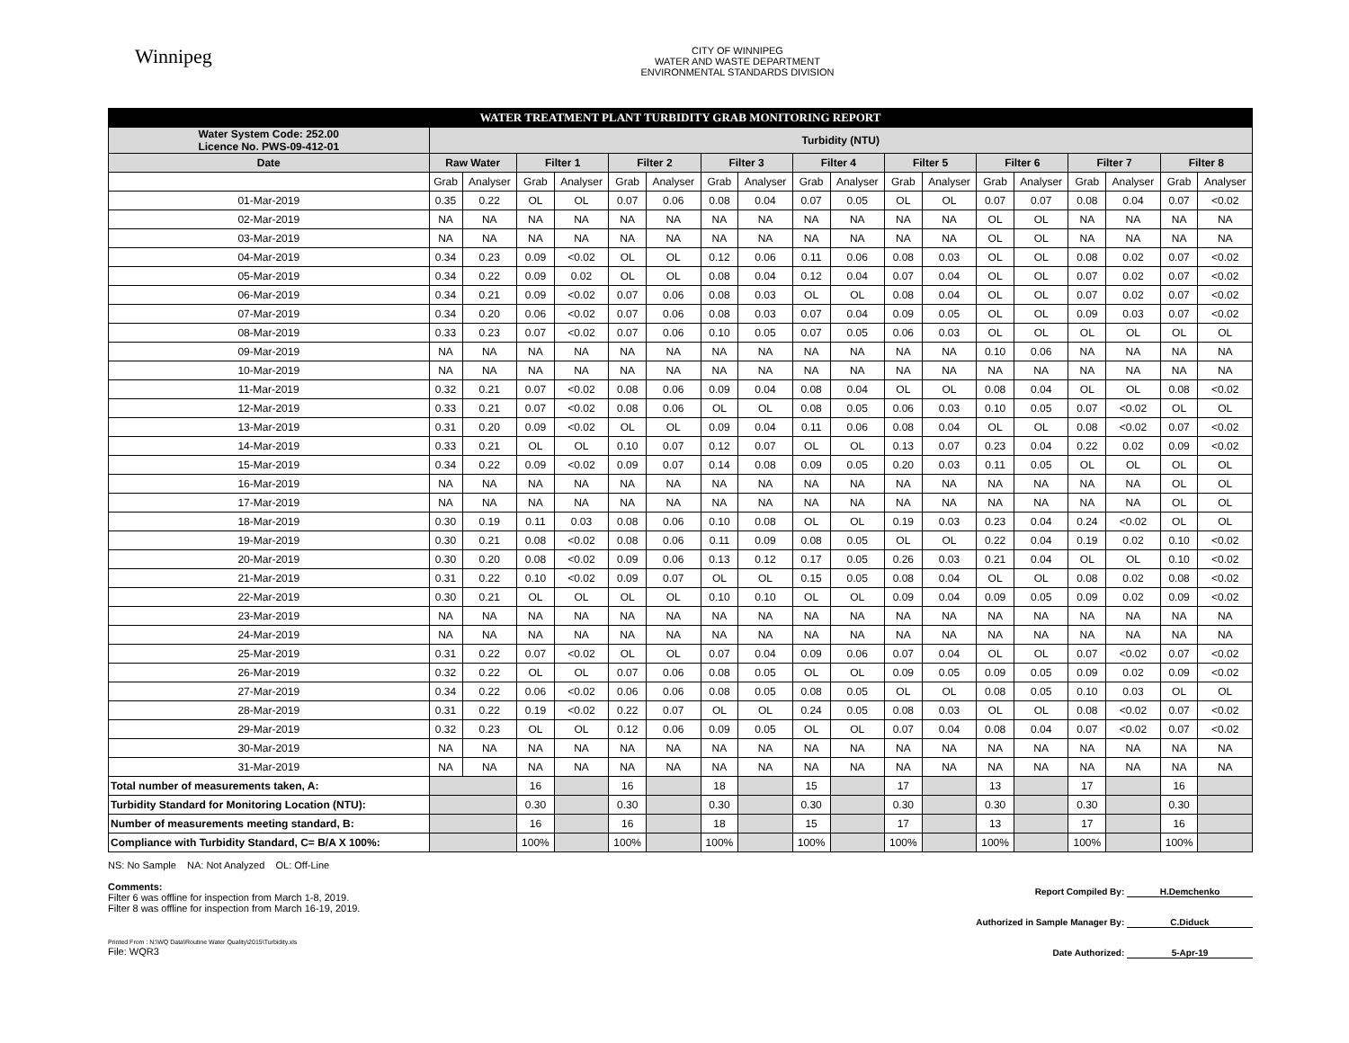Winnipeg
CITY OF WINNIPEG
WATER AND WASTE DEPARTMENT
ENVIRONMENTAL STANDARDS DIVISION
| WATER TREATMENT PLANT TURBIDITY GRAB MONITORING REPORT | | | | | | | | | | | | | | | | | | |
| Water System Code: 252.00 Licence No. PWS-09-412-01 | Turbidity (NTU) | | | | | | | | | | | | | | | | | |
| Date | Raw Water | | Filter 1 | | Filter 2 | | Filter 3 | | Filter 4 | | Filter 5 | | Filter 6 | | Filter 7 | | Filter 8 | |
| | Grab | Analyser | Grab | Analyser | Grab | Analyser | Grab | Analyser | Grab | Analyser | Grab | Analyser | Grab | Analyser | Grab | Analyser | Grab | Analyser |
| 01-Mar-2019 | 0.35 | 0.22 | OL | OL | 0.07 | 0.06 | 0.08 | 0.04 | 0.07 | 0.05 | OL | OL | 0.07 | 0.07 | 0.08 | 0.04 | 0.07 | <0.02 |
| 02-Mar-2019 | NA | NA | NA | NA | NA | NA | NA | NA | NA | NA | NA | NA | OL | OL | NA | NA | NA | NA |
| 03-Mar-2019 | NA | NA | NA | NA | NA | NA | NA | NA | NA | NA | NA | NA | OL | OL | NA | NA | NA | NA |
| 04-Mar-2019 | 0.34 | 0.23 | 0.09 | <0.02 | OL | OL | 0.12 | 0.06 | 0.11 | 0.06 | 0.08 | 0.03 | OL | OL | 0.08 | 0.02 | 0.07 | <0.02 |
| 05-Mar-2019 | 0.34 | 0.22 | 0.09 | 0.02 | OL | OL | 0.08 | 0.04 | 0.12 | 0.04 | 0.07 | 0.04 | OL | OL | 0.07 | 0.02 | 0.07 | <0.02 |
| 06-Mar-2019 | 0.34 | 0.21 | 0.09 | <0.02 | 0.07 | 0.06 | 0.08 | 0.03 | OL | OL | 0.08 | 0.04 | OL | OL | 0.07 | 0.02 | 0.07 | <0.02 |
| 07-Mar-2019 | 0.34 | 0.20 | 0.06 | <0.02 | 0.07 | 0.06 | 0.08 | 0.03 | 0.07 | 0.04 | 0.09 | 0.05 | OL | OL | 0.09 | 0.03 | 0.07 | <0.02 |
| 08-Mar-2019 | 0.33 | 0.23 | 0.07 | <0.02 | 0.07 | 0.06 | 0.10 | 0.05 | 0.07 | 0.05 | 0.06 | 0.03 | OL | OL | OL | OL | OL | OL |
| 09-Mar-2019 | NA | NA | NA | NA | NA | NA | NA | NA | NA | NA | NA | NA | 0.10 | 0.06 | NA | NA | NA | NA |
| 10-Mar-2019 | NA | NA | NA | NA | NA | NA | NA | NA | NA | NA | NA | NA | NA | NA | NA | NA | NA | NA |
| 11-Mar-2019 | 0.32 | 0.21 | 0.07 | <0.02 | 0.08 | 0.06 | 0.09 | 0.04 | 0.08 | 0.04 | OL | OL | 0.08 | 0.04 | OL | OL | 0.08 | <0.02 |
| 12-Mar-2019 | 0.33 | 0.21 | 0.07 | <0.02 | 0.08 | 0.06 | OL | OL | 0.08 | 0.05 | 0.06 | 0.03 | 0.10 | 0.05 | 0.07 | <0.02 | OL | OL |
| 13-Mar-2019 | 0.31 | 0.20 | 0.09 | <0.02 | OL | OL | 0.09 | 0.04 | 0.11 | 0.06 | 0.08 | 0.04 | OL | OL | 0.08 | <0.02 | 0.07 | <0.02 |
| 14-Mar-2019 | 0.33 | 0.21 | OL | OL | 0.10 | 0.07 | 0.12 | 0.07 | OL | OL | 0.13 | 0.07 | 0.23 | 0.04 | 0.22 | 0.02 | 0.09 | <0.02 |
| 15-Mar-2019 | 0.34 | 0.22 | 0.09 | <0.02 | 0.09 | 0.07 | 0.14 | 0.08 | 0.09 | 0.05 | 0.20 | 0.03 | 0.11 | 0.05 | OL | OL | OL | OL |
| 16-Mar-2019 | NA | NA | NA | NA | NA | NA | NA | NA | NA | NA | NA | NA | NA | NA | NA | NA | OL | OL |
| 17-Mar-2019 | NA | NA | NA | NA | NA | NA | NA | NA | NA | NA | NA | NA | NA | NA | NA | NA | OL | OL |
| 18-Mar-2019 | 0.30 | 0.19 | 0.11 | 0.03 | 0.08 | 0.06 | 0.10 | 0.08 | OL | OL | 0.19 | 0.03 | 0.23 | 0.04 | 0.24 | <0.02 | OL | OL |
| 19-Mar-2019 | 0.30 | 0.21 | 0.08 | <0.02 | 0.08 | 0.06 | 0.11 | 0.09 | 0.08 | 0.05 | OL | OL | 0.22 | 0.04 | 0.19 | 0.02 | 0.10 | <0.02 |
| 20-Mar-2019 | 0.30 | 0.20 | 0.08 | <0.02 | 0.09 | 0.06 | 0.13 | 0.12 | 0.17 | 0.05 | 0.26 | 0.03 | 0.21 | 0.04 | OL | OL | 0.10 | <0.02 |
| 21-Mar-2019 | 0.31 | 0.22 | 0.10 | <0.02 | 0.09 | 0.07 | OL | OL | 0.15 | 0.05 | 0.08 | 0.04 | OL | OL | 0.08 | 0.02 | 0.08 | <0.02 |
| 22-Mar-2019 | 0.30 | 0.21 | OL | OL | OL | OL | 0.10 | 0.10 | OL | OL | 0.09 | 0.04 | 0.09 | 0.05 | 0.09 | 0.02 | 0.09 | <0.02 |
| 23-Mar-2019 | NA | NA | NA | NA | NA | NA | NA | NA | NA | NA | NA | NA | NA | NA | NA | NA | NA | NA |
| 24-Mar-2019 | NA | NA | NA | NA | NA | NA | NA | NA | NA | NA | NA | NA | NA | NA | NA | NA | NA | NA |
| 25-Mar-2019 | 0.31 | 0.22 | 0.07 | <0.02 | OL | OL | 0.07 | 0.04 | 0.09 | 0.06 | 0.07 | 0.04 | OL | OL | 0.07 | <0.02 | 0.07 | <0.02 |
| 26-Mar-2019 | 0.32 | 0.22 | OL | OL | 0.07 | 0.06 | 0.08 | 0.05 | OL | OL | 0.09 | 0.05 | 0.09 | 0.05 | 0.09 | 0.02 | 0.09 | <0.02 |
| 27-Mar-2019 | 0.34 | 0.22 | 0.06 | <0.02 | 0.06 | 0.06 | 0.08 | 0.05 | 0.08 | 0.05 | OL | OL | 0.08 | 0.05 | 0.10 | 0.03 | OL | OL |
| 28-Mar-2019 | 0.31 | 0.22 | 0.19 | <0.02 | 0.22 | 0.07 | OL | OL | 0.24 | 0.05 | 0.08 | 0.03 | OL | OL | 0.08 | <0.02 | 0.07 | <0.02 |
| 29-Mar-2019 | 0.32 | 0.23 | OL | OL | 0.12 | 0.06 | 0.09 | 0.05 | OL | OL | 0.07 | 0.04 | 0.08 | 0.04 | 0.07 | <0.02 | 0.07 | <0.02 |
| 30-Mar-2019 | NA | NA | NA | NA | NA | NA | NA | NA | NA | NA | NA | NA | NA | NA | NA | NA | NA | NA |
| 31-Mar-2019 | NA | NA | NA | NA | NA | NA | NA | NA | NA | NA | NA | NA | NA | NA | NA | NA | NA | NA |
| Total number of measurements taken, A: | | | 16 | | 16 | | 18 | | 15 | | 17 | | 13 | | 17 | | 16 | |
| Turbidity Standard for Monitoring Location (NTU): | | | 0.30 | | 0.30 | | 0.30 | | 0.30 | | 0.30 | | 0.30 | | 0.30 | | 0.30 | |
| Number of measurements meeting standard, B: | | | 16 | | 16 | | 18 | | 15 | | 17 | | 13 | | 17 | | 16 | |
| Compliance with Turbidity Standard, C= B/A X 100%: | | | 100% | | 100% | | 100% | | 100% | | 100% | | 100% | | 100% | | 100% | |
NS: No Sample NA: Not Analyzed OL: Off-Line
Comments:
Filter 6 was offline for inspection from March 1-8, 2019.
Filter 8 was offline for inspection from March 16-19, 2019.
Printed From : N:\WQ Data\Routine Water Quality\2015\Turbidity.xls
File: WQR3
Report Compiled By: H.Demchenko
Authorized in Sample Manager By: C.Diduck
Date Authorized: 5-Apr-19